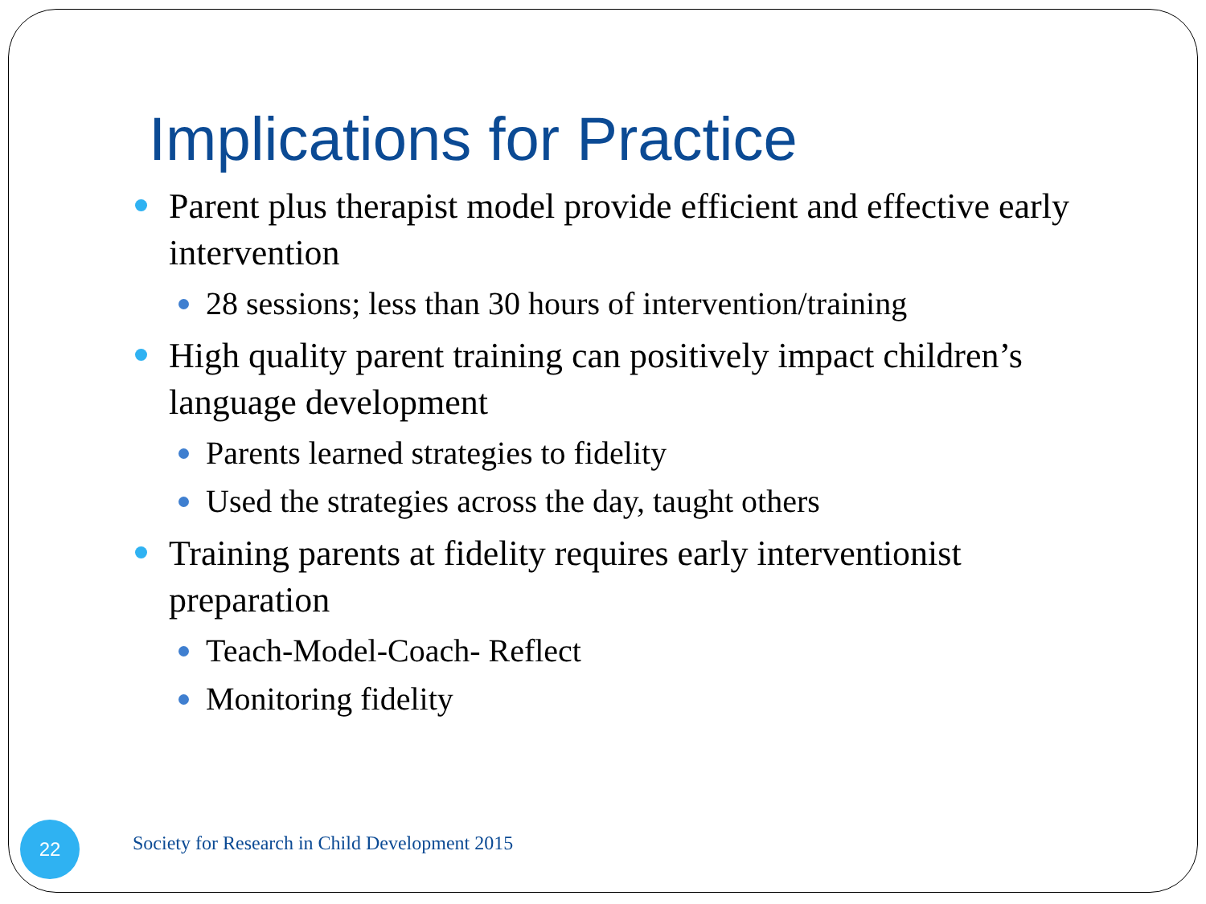Implications for Practice
Parent plus therapist model provide efficient and effective early intervention
28 sessions; less than 30 hours of intervention/training
High quality parent training can positively impact children’s language development
Parents learned strategies to fidelity
Used the strategies across the day, taught others
Training parents at fidelity requires early interventionist preparation
Teach-Model-Coach- Reflect
Monitoring fidelity
22
Society for Research in Child Development 2015